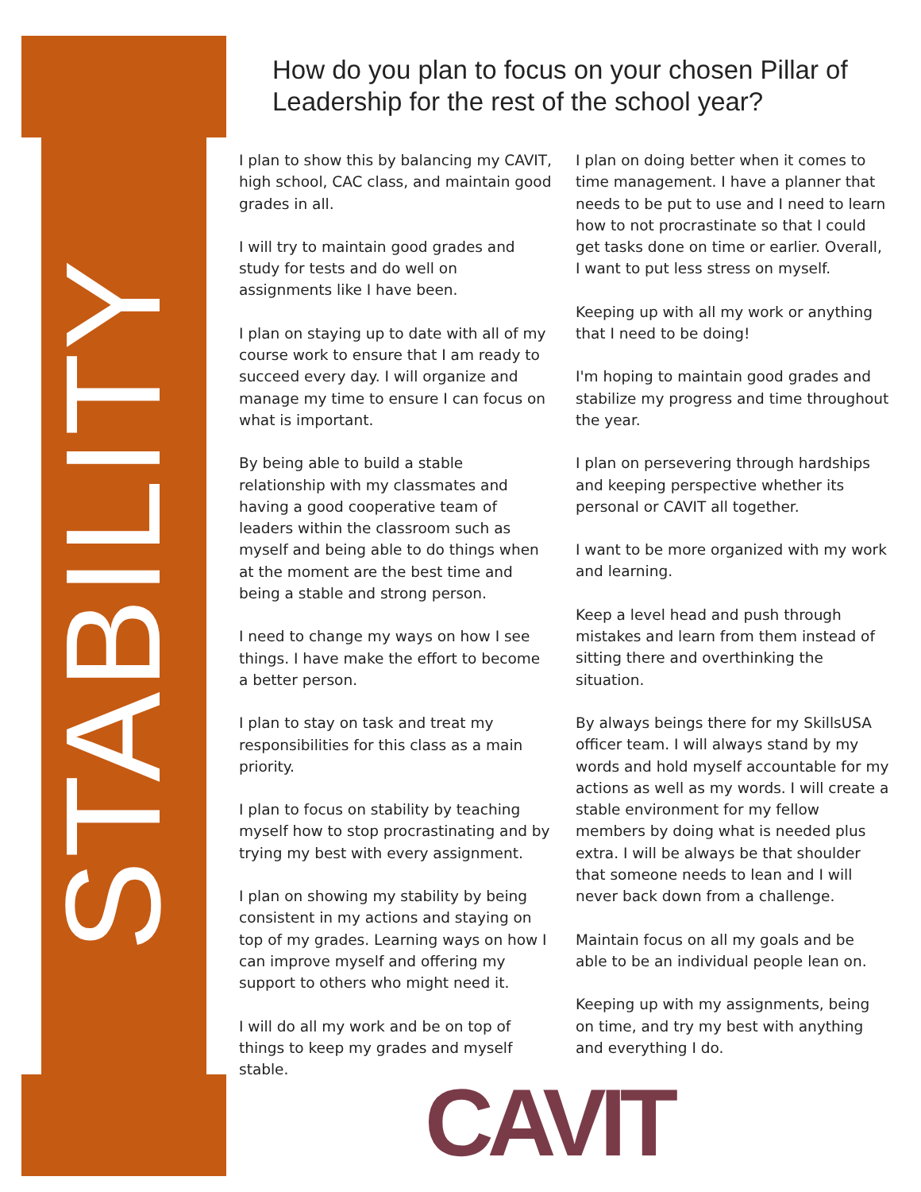STABILITY
How do you plan to focus on your chosen Pillar of Leadership for the rest of the school year?
I plan to show this by balancing my CAVIT, high school, CAC class, and maintain good grades in all.
I will try to maintain good grades and study for tests and do well on assignments like I have been.
I plan on staying up to date with all of my course work to ensure that I am ready to succeed every day. I will organize and manage my time to ensure I can focus on what is important.
By being able to build a stable relationship with my classmates and having a good cooperative team of leaders within the classroom such as myself and being able to do things when at the moment are the best time and being a stable and strong person.
I need to change my ways on how I see things. I have make the effort to become a better person.
I plan to stay on task and treat my responsibilities for this class as a main priority.
I plan to focus on stability by teaching myself how to stop procrastinating and by trying my best with every assignment.
I plan on showing my stability by being consistent in my actions and staying on top of my grades. Learning ways on how I can improve myself and offering my support to others who might need it.
I will do all my work and be on top of things to keep my grades and myself stable.
I plan on doing better when it comes to time management. I have a planner that needs to be put to use and I need to learn how to not procrastinate so that I could get tasks done on time or earlier. Overall, I want to put less stress on myself.
Keeping up with all my work or anything that I need to be doing!
I'm hoping to maintain good grades and stabilize my progress and time throughout the year.
I plan on persevering through hardships and keeping perspective whether its personal or CAVIT all together.
I want to be more organized with my work and learning.
Keep a level head and push through mistakes and learn from them instead of sitting there and overthinking the situation.
By always beings there for my SkillsUSA officer team. I will always stand by my words and hold myself accountable for my actions as well as my words. I will create a stable environment for my fellow members by doing what is needed plus extra. I will be always be that shoulder that someone needs to lean and I will never back down from a challenge.
Maintain focus on all my goals and be able to be an individual people lean on.
Keeping up with my assignments, being on time, and try my best with anything and everything I do.
CAVIT